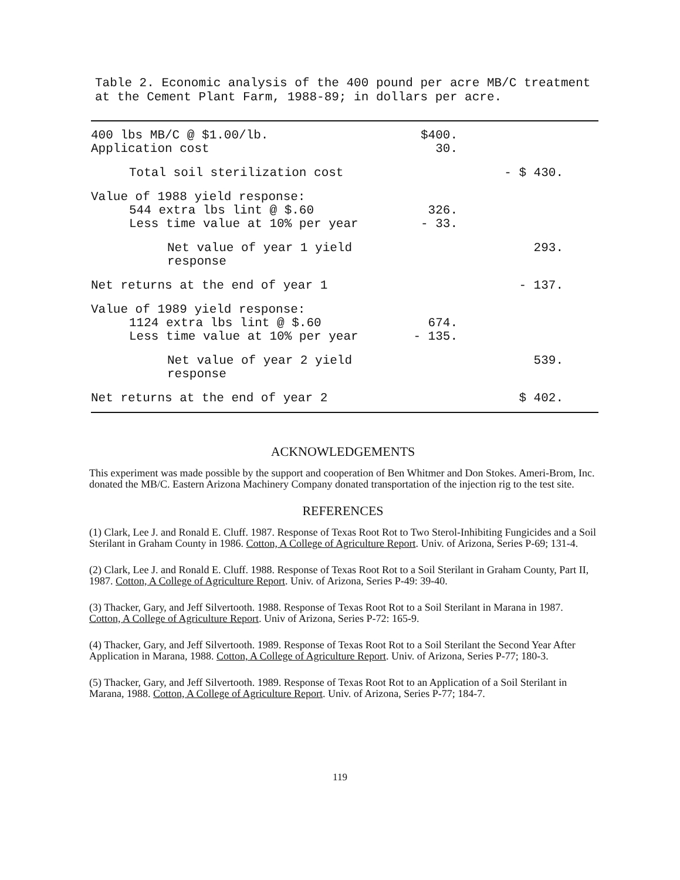Table 2. Economic analysis of the 400 pound per acre MB/C treatment at the Cement Plant Farm, 1988-89; in dollars per acre.
| 400 lbs MB/C @ $1.00/lb. | $400. | |
| Application cost | 30. | |
| Total soil sterilization cost | | - $ 430. |
| Value of 1988 yield response: | | |
| 544 extra lbs lint @ $.60 | 326. | |
| Less time value at 10% per year | - 33. | |
| Net value of year 1 yield response | | 293. |
| Net returns at the end of year 1 | | - 137. |
| Value of 1989 yield response: | | |
| 1124 extra lbs lint @ $.60 | 674. | |
| Less time value at 10% per year | - 135. | |
| Net value of year 2 yield response | | 539. |
| Net returns at the end of year 2 | | $ 402. |
ACKNOWLEDGEMENTS
This experiment was made possible by the support and cooperation of Ben Whitmer and Don Stokes. Ameri-Brom, Inc. donated the MB/C. Eastern Arizona Machinery Company donated transportation of the injection rig to the test site.
REFERENCES
(1) Clark, Lee J. and Ronald E. Cluff. 1987. Response of Texas Root Rot to Two Sterol-Inhibiting Fungicides and a Soil Sterilant in Graham County in 1986. Cotton, A College of Agriculture Report. Univ. of Arizona, Series P-69; 131-4.
(2) Clark, Lee J. and Ronald E. Cluff. 1988. Response of Texas Root Rot to a Soil Sterilant in Graham County, Part II, 1987. Cotton, A College of Agriculture Report. Univ. of Arizona, Series P-49: 39-40.
(3) Thacker, Gary, and Jeff Silvertooth. 1988. Response of Texas Root Rot to a Soil Sterilant in Marana in 1987. Cotton, A College of Agriculture Report. Univ of Arizona, Series P-72: 165-9.
(4) Thacker, Gary, and Jeff Silvertooth. 1989. Response of Texas Root Rot to a Soil Sterilant the Second Year After Application in Marana, 1988. Cotton, A College of Agriculture Report. Univ. of Arizona, Series P-77; 180-3.
(5) Thacker, Gary, and Jeff Silvertooth. 1989. Response of Texas Root Rot to an Application of a Soil Sterilant in Marana, 1988. Cotton, A College of Agriculture Report. Univ. of Arizona, Series P-77; 184-7.
119